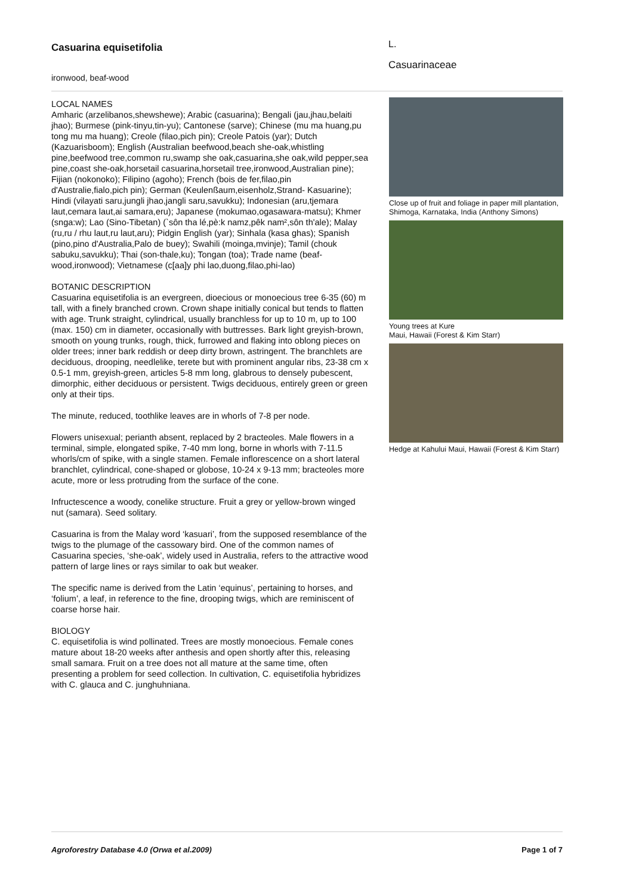Casuarina equisetifolia
ironwood, beaf-wood
L.
Casuarinaceae
LOCAL NAMES
Amharic (arzelibanos,shewshewe); Arabic (casuarina); Bengali (jau,jhau,belaiti jhao); Burmese (pink-tinyu,tin-yu); Cantonese (sarve); Chinese (mu ma huang,pu tong mu ma huang); Creole (filao,pich pin); Creole Patois (yar); Dutch (Kazuarisboom); English (Australian beefwood,beach she-oak,whistling pine,beefwood tree,common ru,swamp she oak,casuarina,she oak,wild pepper,sea pine,coast she-oak,horsetail casuarina,horsetail tree,ironwood,Australian pine); Fijian (nokonoko); Filipino (agoho); French (bois de fer,filao,pin d'Australie,fialo,pich pin); German (Keulenßaum,eisenholz,Strand- Kasuarine); Hindi (vilayati saru,jungli jhao,jangli saru,savukku); Indonesian (aru,tjemara laut,cemara laut,ai samara,eru); Japanese (mokumao,ogasawara-matsu); Khmer (snga:w); Lao (Sino-Tibetan) (`sôn tha lé,pè:k namz,pêk nam²,sôn th'ale); Malay (ru,ru / rhu laut,ru laut,aru); Pidgin English (yar); Sinhala (kasa ghas); Spanish (pino,pino d'Australia,Palo de buey); Swahili (moinga,mvinje); Tamil (chouk sabuku,savukku); Thai (son-thale,ku); Tongan (toa); Trade name (beaf-wood,ironwood); Vietnamese (c[aa]y phi lao,duong,filao,phi-lao)
BOTANIC DESCRIPTION
Casuarina equisetifolia is an evergreen, dioecious or monoecious tree 6-35 (60) m tall, with a finely branched crown. Crown shape initially conical but tends to flatten with age. Trunk straight, cylindrical, usually branchless for up to 10 m, up to 100 (max. 150) cm in diameter, occasionally with buttresses. Bark light greyish-brown, smooth on young trunks, rough, thick, furrowed and flaking into oblong pieces on older trees; inner bark reddish or deep dirty brown, astringent. The branchlets are deciduous, drooping, needlelike, terete but with prominent angular ribs, 23-38 cm x 0.5-1 mm, greyish-green, articles 5-8 mm long, glabrous to densely pubescent, dimorphic, either deciduous or persistent. Twigs deciduous, entirely green or green only at their tips.
The minute, reduced, toothlike leaves are in whorls of 7-8 per node.
Flowers unisexual; perianth absent, replaced by 2 bracteoles. Male flowers in a terminal, simple, elongated spike, 7-40 mm long, borne in whorls with 7-11.5 whorls/cm of spike, with a single stamen. Female inflorescence on a short lateral branchlet, cylindrical, cone-shaped or globose, 10-24 x 9-13 mm; bracteoles more acute, more or less protruding from the surface of the cone.
Infructescence a woody, conelike structure. Fruit a grey or yellow-brown winged nut (samara). Seed solitary.
Casuarina is from the Malay word ‘kasuari’, from the supposed resemblance of the twigs to the plumage of the cassowary bird. One of the common names of Casuarina species, ‘she-oak’, widely used in Australia, refers to the attractive wood pattern of large lines or rays similar to oak but weaker.
The specific name is derived from the Latin ‘equinus’, pertaining to horses, and ‘folium’, a leaf, in reference to the fine, drooping twigs, which are reminiscent of coarse horse hair.
BIOLOGY
C. equisetifolia is wind pollinated. Trees are mostly monoecious. Female cones mature about 18-20 weeks after anthesis and open shortly after this, releasing small samara. Fruit on a tree does not all mature at the same time, often presenting a problem for seed collection. In cultivation, C. equisetifolia hybridizes with C. glauca and C. junghuhniana.
Close up of fruit and foliage in paper mill plantation, Shimoga, Karnataka, India (Anthony Simons)
Young trees at Kure
Maui, Hawaii (Forest & Kim Starr)
Hedge at Kahului Maui, Hawaii (Forest & Kim Starr)
Agroforestry Database 4.0 (Orwa et al.2009) Page 1 of 7